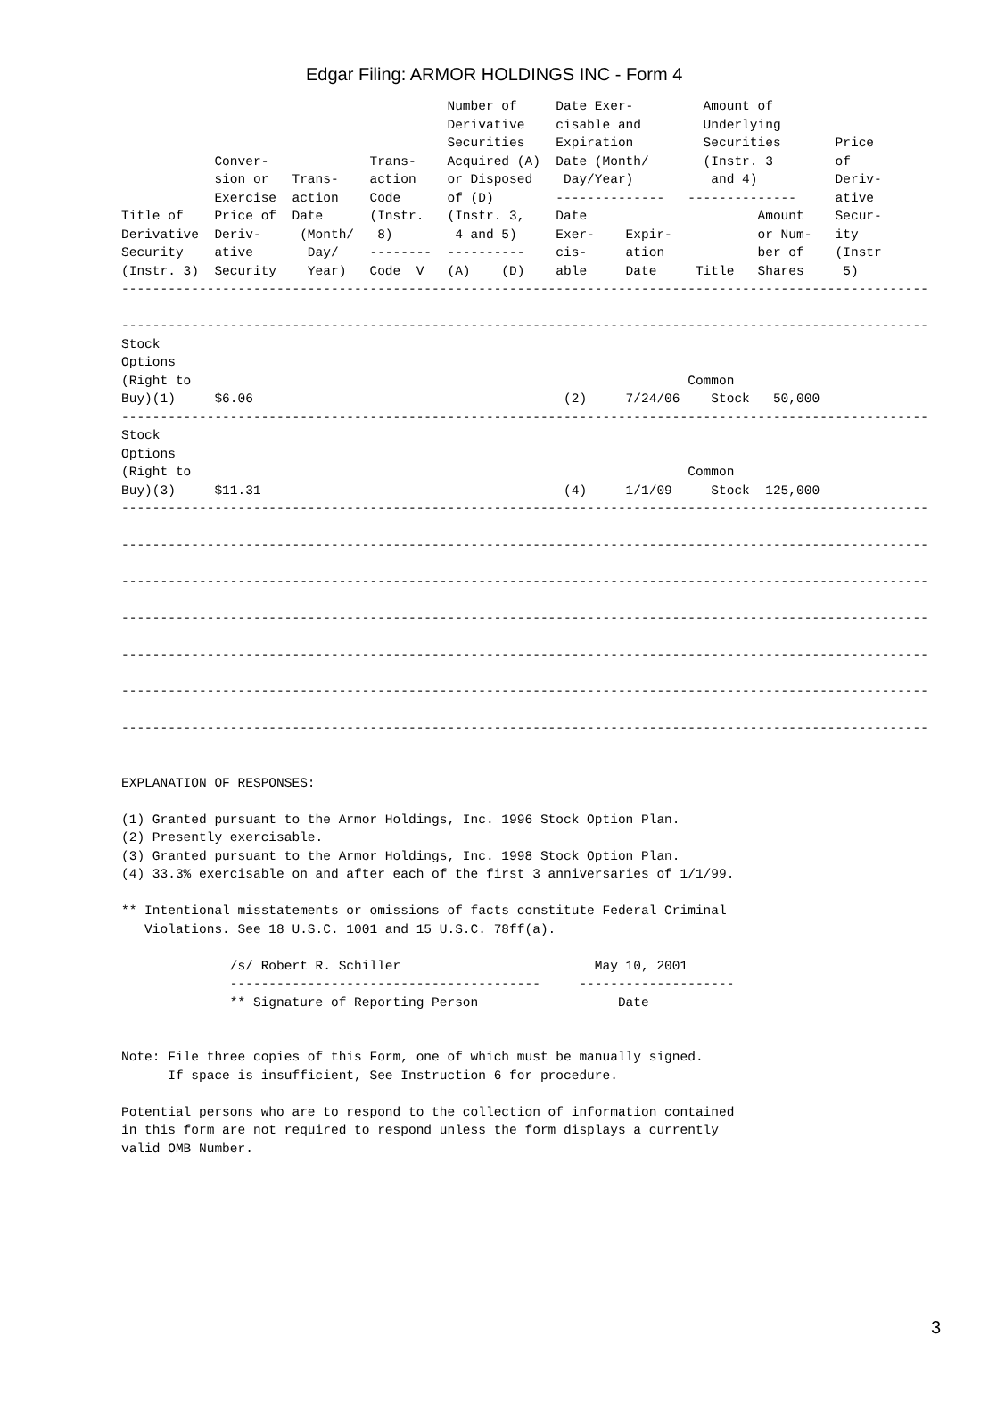Edgar Filing: ARMOR HOLDINGS INC - Form 4
                                          Number of     Date Exer-         Amount of
                                          Derivative    cisable and        Underlying
                                          Securities    Expiration         Securities       Price
            Conver-             Trans-    Acquired (A)  Date (Month/       (Instr. 3        of
            sion or   Trans-    action    or Disposed    Day/Year)          and 4)          Deriv-
            Exercise  action    Code      of (D)        --------------   --------------     ative
Title of    Price of  Date      (Instr.   (Instr. 3,    Date                      Amount    Secur-
Derivative  Deriv-     (Month/   8)        4 and 5)     Exer-    Expir-           or Num-   ity
Security    ative       Day/    --------  ----------    cis-     ation            ber of    (Instr
(Instr. 3)  Security    Year)   Code  V   (A)    (D)    able     Date     Title   Shares     5)
--------------------------------------------------------------------------------------------------------

--------------------------------------------------------------------------------------------------------
Stock
Options
(Right to                                                                Common
Buy)(1)     $6.06                                        (2)     7/24/06    Stock   50,000
--------------------------------------------------------------------------------------------------------
Stock
Options
(Right to                                                                Common
Buy)(3)     $11.31                                       (4)     1/1/09     Stock  125,000
--------------------------------------------------------------------------------------------------------

--------------------------------------------------------------------------------------------------------

--------------------------------------------------------------------------------------------------------

--------------------------------------------------------------------------------------------------------

--------------------------------------------------------------------------------------------------------

--------------------------------------------------------------------------------------------------------

--------------------------------------------------------------------------------------------------------


EXPLANATION OF RESPONSES:

(1) Granted pursuant to the Armor Holdings, Inc. 1996 Stock Option Plan.
(2) Presently exercisable.
(3) Granted pursuant to the Armor Holdings, Inc. 1998 Stock Option Plan.
(4) 33.3% exercisable on and after each of the first 3 anniversaries of 1/1/99.

** Intentional misstatements or omissions of facts constitute Federal Criminal
   Violations. See 18 U.S.C. 1001 and 15 U.S.C. 78ff(a).

              /s/ Robert R. Schiller                         May 10, 2001
              ----------------------------------------     --------------------
              ** Signature of Reporting Person                  Date


Note: File three copies of this Form, one of which must be manually signed.
      If space is insufficient, See Instruction 6 for procedure.

Potential persons who are to respond to the collection of information contained
in this form are not required to respond unless the form displays a currently
valid OMB Number.
3